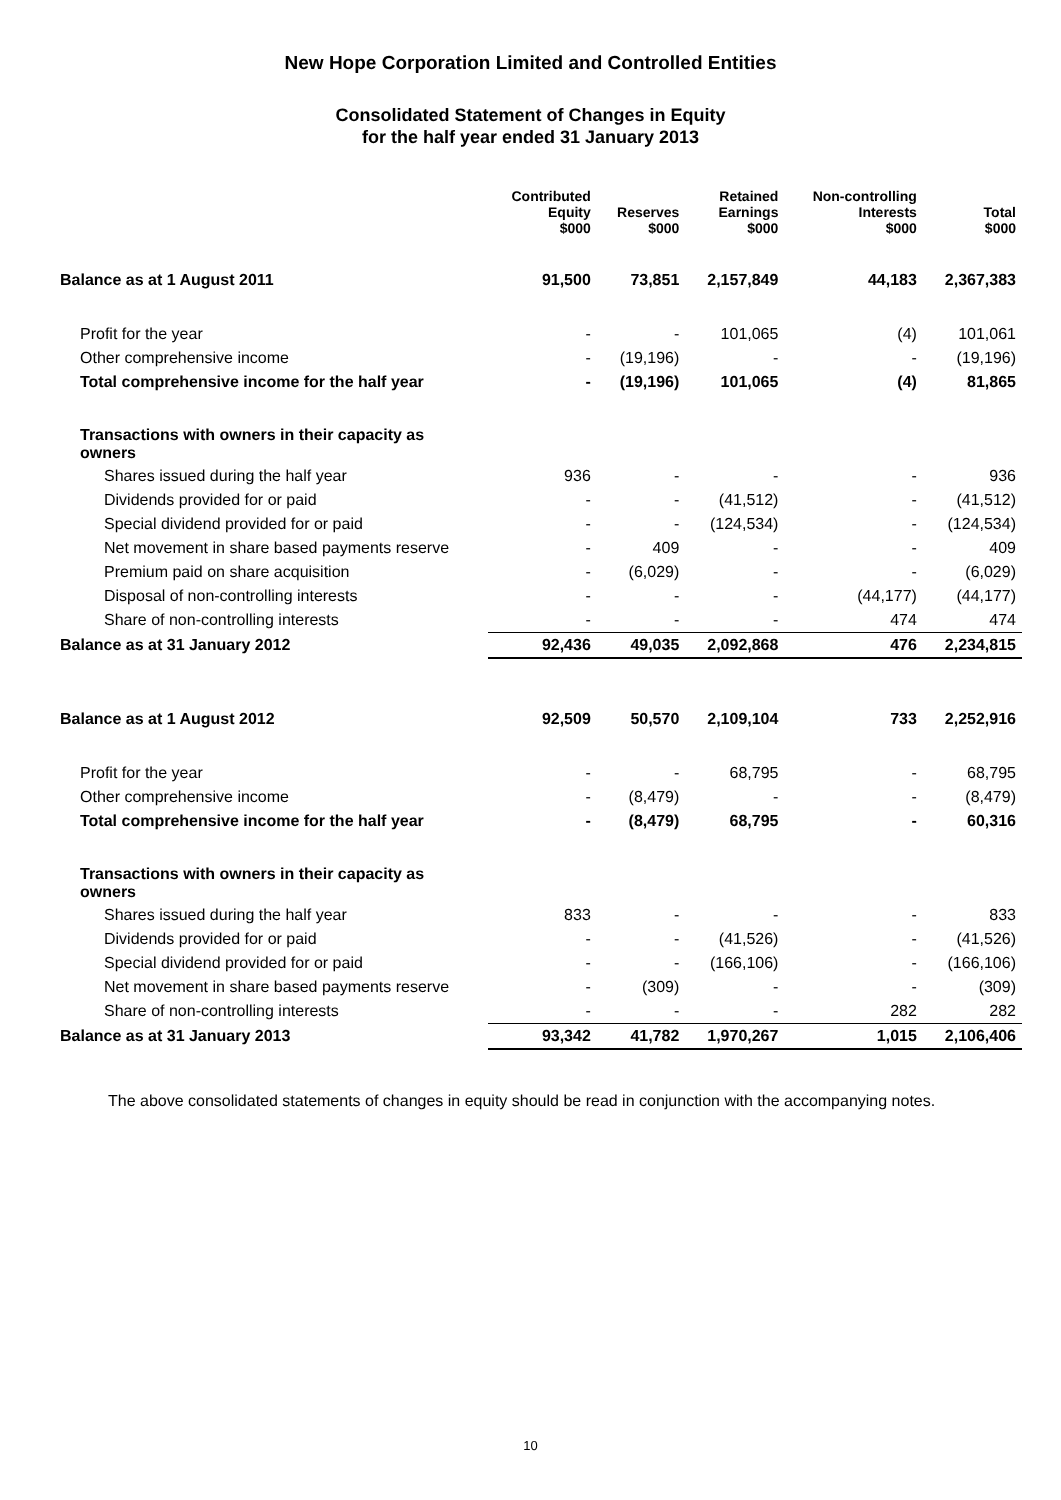New Hope Corporation Limited and Controlled Entities
Consolidated Statement of Changes in Equity
for the half year ended 31 January 2013
| | Contributed Equity $000 | Reserves $000 | Retained Earnings $000 | Non-controlling Interests $000 | Total $000 |
| --- | --- | --- | --- | --- | --- |
| Balance as at 1 August 2011 | 91,500 | 73,851 | 2,157,849 | 44,183 | 2,367,383 |
| Profit for the year | - | - | 101,065 | (4) | 101,061 |
| Other comprehensive income | - | (19,196) | - | - | (19,196) |
| Total comprehensive income for the half year | - | (19,196) | 101,065 | (4) | 81,865 |
| Transactions with owners in their capacity as owners | | | | | |
| Shares issued during the half year | 936 | - | - | - | 936 |
| Dividends provided for or paid | - | - | (41,512) | - | (41,512) |
| Special dividend provided for or paid | - | - | (124,534) | - | (124,534) |
| Net movement in share based payments reserve | - | 409 | - | - | 409 |
| Premium paid on share acquisition | - | (6,029) | - | - | (6,029) |
| Disposal of non-controlling interests | - | - | - | (44,177) | (44,177) |
| Share of non-controlling interests | - | - | - | 474 | 474 |
| Balance as at 31 January 2012 | 92,436 | 49,035 | 2,092,868 | 476 | 2,234,815 |
| Balance as at 1 August 2012 | 92,509 | 50,570 | 2,109,104 | 733 | 2,252,916 |
| Profit for the year | - | - | 68,795 | - | 68,795 |
| Other comprehensive income | - | (8,479) | - | - | (8,479) |
| Total comprehensive income for the half year | - | (8,479) | 68,795 | - | 60,316 |
| Transactions with owners in their capacity as owners | | | | | |
| Shares issued during the half year | 833 | - | - | - | 833 |
| Dividends provided for or paid | - | - | (41,526) | - | (41,526) |
| Special dividend provided for or paid | - | - | (166,106) | - | (166,106) |
| Net movement in share based payments reserve | - | (309) | - | - | (309) |
| Share of non-controlling interests | - | - | - | 282 | 282 |
| Balance as at 31 January 2013 | 93,342 | 41,782 | 1,970,267 | 1,015 | 2,106,406 |
The above consolidated statements of changes in equity should be read in conjunction with the accompanying notes.
10